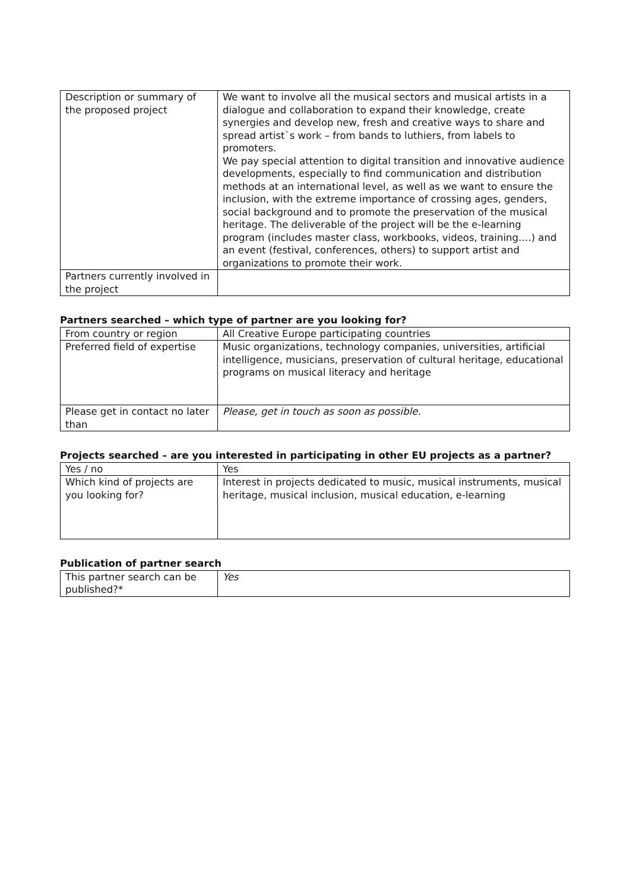| Description or summary of the proposed project | We want to involve all the musical sectors and musical artists in a dialogue and collaboration to expand their knowledge, create synergies and develop new, fresh and creative ways to share and spread artist`s work – from bands to luthiers, from labels to promoters. We pay special attention to digital transition and innovative audience developments, especially to find communication and distribution methods at an international level, as well as we want to ensure the inclusion, with the extreme importance of crossing ages, genders, social background and to promote the preservation of the musical heritage. The deliverable of the project will be the e-learning program (includes master class, workbooks, videos, training….) and an event (festival, conferences, others) to support artist and organizations to promote their work. |
| Partners currently involved in the project | |
Partners searched – which type of partner are you looking for?
| From country or region | All Creative Europe participating countries |
| Preferred field of expertise | Music organizations, technology companies, universities, artificial intelligence, musicians, preservation of cultural heritage, educational programs on musical literacy and heritage |
| Please get in contact no later than | Please, get in touch as soon as possible. |
Projects searched – are you interested in participating in other EU projects as a partner?
| Yes / no | Yes |
| Which kind of projects are you looking for? | Interest in projects dedicated to music, musical instruments, musical heritage, musical inclusion, musical education, e-learning |
Publication of partner search
| This partner search can be published?* | Yes |